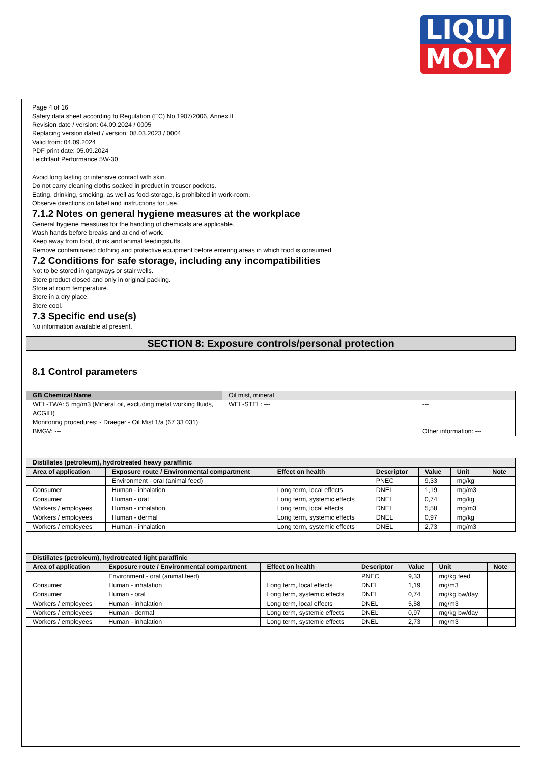LIQUI
MOLY
Page 4 of 16
Safety data sheet according to Regulation (EC) No 1907/2006, Annex II
Revision date / version: 04.09.2024 / 0005
Replacing version dated / version: 08.03.2023 / 0004
Valid from: 04.09.2024
PDF print date: 05.09.2024
Leichtlauf Performance 5W-30
Avoid long lasting or intensive contact with skin.
Do not carry cleaning cloths soaked in product in trouser pockets.
Eating, drinking, smoking, as well as food-storage, is prohibited in work-room.
Observe directions on label and instructions for use.
7.1.2 Notes on general hygiene measures at the workplace
General hygiene measures for the handling of chemicals are applicable.
Wash hands before breaks and at end of work.
Keep away from food, drink and animal feedingstuffs.
Remove contaminated clothing and protective equipment before entering areas in which food is consumed.
7.2 Conditions for safe storage, including any incompatibilities
Not to be stored in gangways or stair wells.
Store product closed and only in original packing.
Store at room temperature.
Store in a dry place.
Store cool.
7.3 Specific end use(s)
No information available at present.
SECTION 8: Exposure controls/personal protection
8.1 Control parameters
| GB Chemical Name | Oil mist, mineral | |
| WEL-TWA: 5 mg/m3 (Mineral oil, excluding metal working fluids, ACGIH) | WEL-STEL: --- | --- |
| Monitoring procedures: - Draeger - Oil Mist 1/a (67 33 031) | | |
| BMGV: --- | | Other information: --- |
| Distillates (petroleum), hydrotreated heavy paraffinic | | | | | | |
| --- | --- | --- | --- | --- | --- | --- |
| Area of application | Exposure route / Environmental compartment | Effect on health | Descriptor | Value | Unit | Note |
| | Environment - oral (animal feed) | | PNEC | 9,33 | mg/kg | |
| Consumer | Human - inhalation | Long term, local effects | DNEL | 1,19 | mg/m3 | |
| Consumer | Human - oral | Long term, systemic effects | DNEL | 0,74 | mg/kg | |
| Workers / employees | Human - inhalation | Long term, local effects | DNEL | 5,58 | mg/m3 | |
| Workers / employees | Human - dermal | Long term, systemic effects | DNEL | 0,97 | mg/kg | |
| Workers / employees | Human - inhalation | Long term, systemic effects | DNEL | 2,73 | mg/m3 | |
| Distillates (petroleum), hydrotreated light paraffinic | | | | | | |
| --- | --- | --- | --- | --- | --- | --- |
| Area of application | Exposure route / Environmental compartment | Effect on health | Descriptor | Value | Unit | Note |
| | Environment - oral (animal feed) | | PNEC | 9,33 | mg/kg feed | |
| Consumer | Human - inhalation | Long term, local effects | DNEL | 1,19 | mg/m3 | |
| Consumer | Human - oral | Long term, systemic effects | DNEL | 0,74 | mg/kg bw/day | |
| Workers / employees | Human - inhalation | Long term, local effects | DNEL | 5,58 | mg/m3 | |
| Workers / employees | Human - dermal | Long term, systemic effects | DNEL | 0,97 | mg/kg bw/day | |
| Workers / employees | Human - inhalation | Long term, systemic effects | DNEL | 2,73 | mg/m3 | |